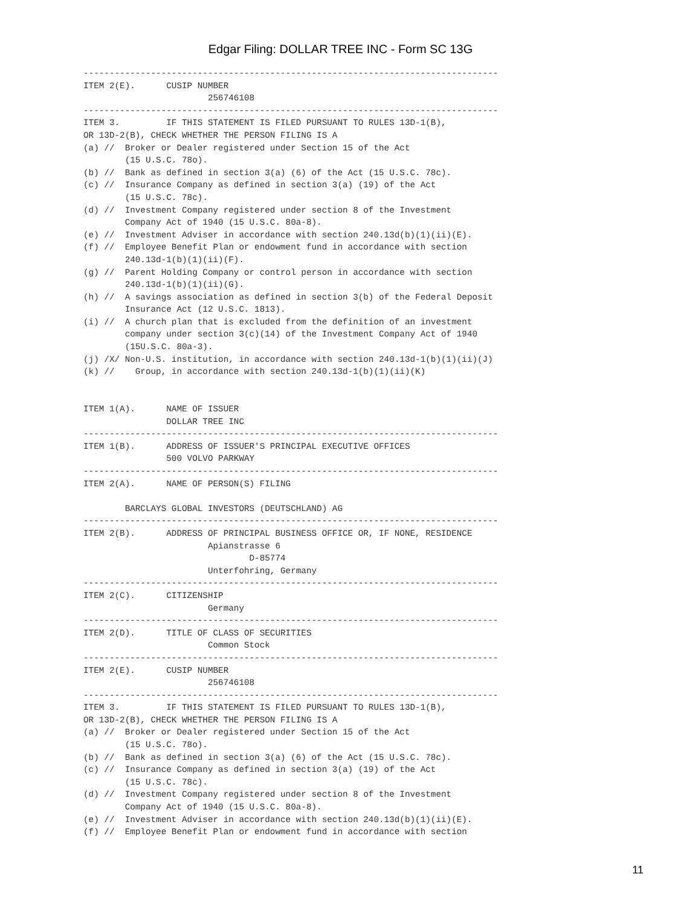Edgar Filing: DOLLAR TREE INC - Form SC 13G
--------------------------------------------------------------------------------
ITEM 2(E).      CUSIP NUMBER
                        256746108
--------------------------------------------------------------------------------
ITEM 3.         IF THIS STATEMENT IS FILED PURSUANT TO RULES 13D-1(B),
OR 13D-2(B), CHECK WHETHER THE PERSON FILING IS A
(a) //  Broker or Dealer registered under Section 15 of the Act
        (15 U.S.C. 78o).
(b) //  Bank as defined in section 3(a) (6) of the Act (15 U.S.C. 78c).
(c) //  Insurance Company as defined in section 3(a) (19) of the Act
        (15 U.S.C. 78c).
(d) //  Investment Company registered under section 8 of the Investment
        Company Act of 1940 (15 U.S.C. 80a-8).
(e) //  Investment Adviser in accordance with section 240.13d(b)(1)(ii)(E).
(f) //  Employee Benefit Plan or endowment fund in accordance with section
        240.13d-1(b)(1)(ii)(F).
(g) //  Parent Holding Company or control person in accordance with section
        240.13d-1(b)(1)(ii)(G).
(h) //  A savings association as defined in section 3(b) of the Federal Deposit
        Insurance Act (12 U.S.C. 1813).
(i) //  A church plan that is excluded from the definition of an investment
        company under section 3(c)(14) of the Investment Company Act of 1940
        (15U.S.C. 80a-3).
(j) /X/ Non-U.S. institution, in accordance with section 240.13d-1(b)(1)(ii)(J)
(k) //    Group, in accordance with section 240.13d-1(b)(1)(ii)(K)


ITEM 1(A).      NAME OF ISSUER
                DOLLAR TREE INC
--------------------------------------------------------------------------------
ITEM 1(B).      ADDRESS OF ISSUER'S PRINCIPAL EXECUTIVE OFFICES
                500 VOLVO PARKWAY
--------------------------------------------------------------------------------
ITEM 2(A).      NAME OF PERSON(S) FILING

        BARCLAYS GLOBAL INVESTORS (DEUTSCHLAND) AG
--------------------------------------------------------------------------------
ITEM 2(B).      ADDRESS OF PRINCIPAL BUSINESS OFFICE OR, IF NONE, RESIDENCE
                        Apianstrasse 6
                                D-85774
                        Unterfohring, Germany
--------------------------------------------------------------------------------
ITEM 2(C).      CITIZENSHIP
                        Germany
--------------------------------------------------------------------------------
ITEM 2(D).      TITLE OF CLASS OF SECURITIES
                        Common Stock
--------------------------------------------------------------------------------
ITEM 2(E).      CUSIP NUMBER
                        256746108
--------------------------------------------------------------------------------
ITEM 3.         IF THIS STATEMENT IS FILED PURSUANT TO RULES 13D-1(B),
OR 13D-2(B), CHECK WHETHER THE PERSON FILING IS A
(a) //  Broker or Dealer registered under Section 15 of the Act
        (15 U.S.C. 78o).
(b) //  Bank as defined in section 3(a) (6) of the Act (15 U.S.C. 78c).
(c) //  Insurance Company as defined in section 3(a) (19) of the Act
        (15 U.S.C. 78c).
(d) //  Investment Company registered under section 8 of the Investment
        Company Act of 1940 (15 U.S.C. 80a-8).
(e) //  Investment Adviser in accordance with section 240.13d(b)(1)(ii)(E).
(f) //  Employee Benefit Plan or endowment fund in accordance with section
11